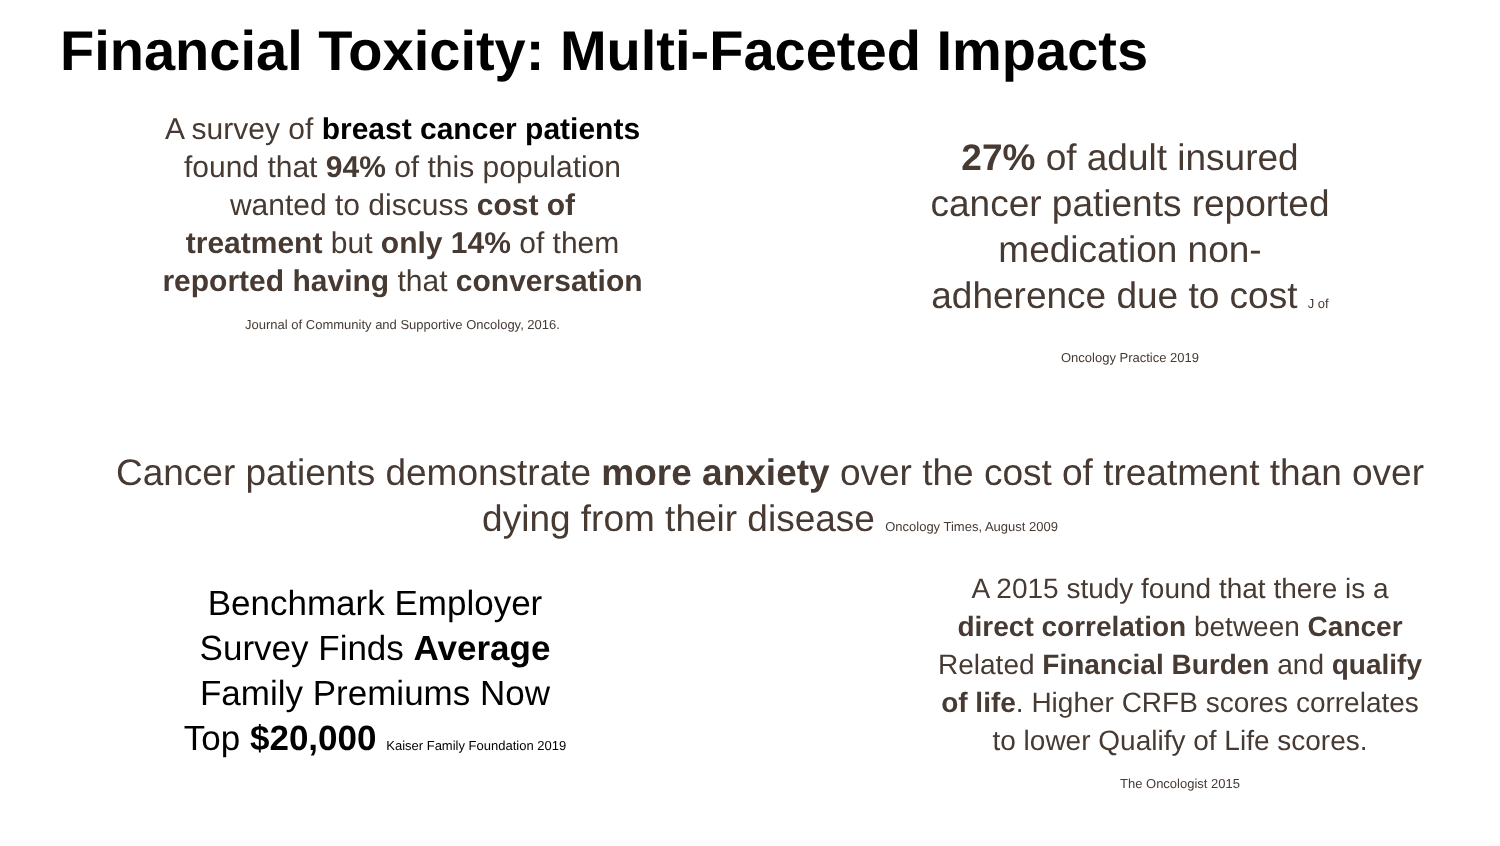Financial Toxicity: Multi-Faceted Impacts
A survey of breast cancer patients found that 94% of this population wanted to discuss cost of treatment but only 14% of them reported having that conversation Journal of Community and Supportive Oncology, 2016.
27% of adult insured cancer patients reported medication non-adherence due to cost J of Oncology Practice 2019
Cancer patients demonstrate more anxiety over the cost of treatment than over dying from their disease Oncology Times, August 2009
Benchmark Employer Survey Finds Average Family Premiums Now Top $20,000 Kaiser Family Foundation 2019
A 2015 study found that there is a direct correlation between Cancer Related Financial Burden and qualify of life. Higher CRFB scores correlates to lower Qualify of Life scores.
The Oncologist 2015